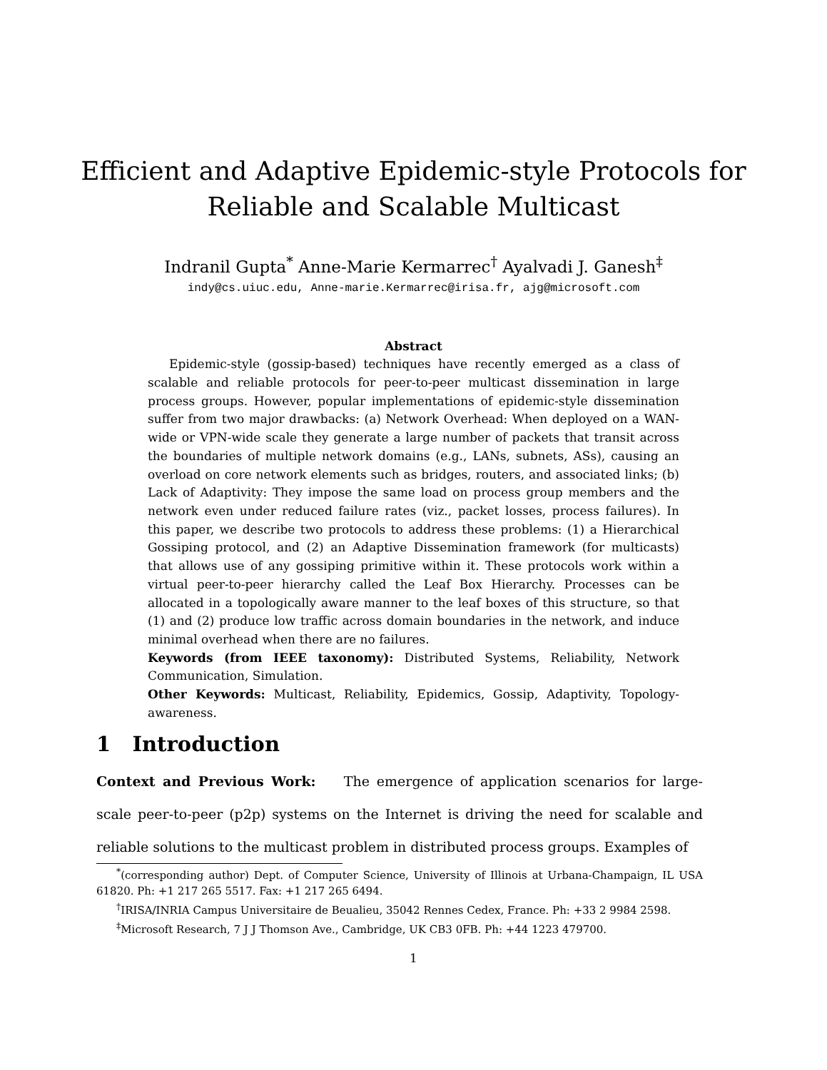Efficient and Adaptive Epidemic-style Protocols for
Reliable and Scalable Multicast
Indranil Gupta<sup>*</sup> Anne-Marie Kermarrec<sup>†</sup> Ayalvadi J. Ganesh<sup>‡</sup>
indy@cs.uiuc.edu, Anne-marie.Kermarrec@irisa.fr, ajg@microsoft.com
Abstract
Epidemic-style (gossip-based) techniques have recently emerged as a class of scalable and reliable protocols for peer-to-peer multicast dissemination in large process groups. However, popular implementations of epidemic-style dissemination suffer from two major drawbacks: (a) Network Overhead: When deployed on a WAN-wide or VPN-wide scale they generate a large number of packets that transit across the boundaries of multiple network domains (e.g., LANs, subnets, ASs), causing an overload on core network elements such as bridges, routers, and associated links; (b) Lack of Adaptivity: They impose the same load on process group members and the network even under reduced failure rates (viz., packet losses, process failures). In this paper, we describe two protocols to address these problems: (1) a Hierarchical Gossiping protocol, and (2) an Adaptive Dissemination framework (for multicasts) that allows use of any gossiping primitive within it. These protocols work within a virtual peer-to-peer hierarchy called the Leaf Box Hierarchy. Processes can be allocated in a topologically aware manner to the leaf boxes of this structure, so that (1) and (2) produce low traffic across domain boundaries in the network, and induce minimal overhead when there are no failures.
Keywords (from IEEE taxonomy): Distributed Systems, Reliability, Network Communication, Simulation.
Other Keywords: Multicast, Reliability, Epidemics, Gossip, Adaptivity, Topology-awareness.
1 Introduction
Context and Previous Work: The emergence of application scenarios for large-scale peer-to-peer (p2p) systems on the Internet is driving the need for scalable and reliable solutions to the multicast problem in distributed process groups. Examples of
<sup>*</sup> (corresponding author) Dept. of Computer Science, University of Illinois at Urbana-Champaign, IL USA 61820. Ph: +1 217 265 5517. Fax: +1 217 265 6494.
<sup>†</sup> IRISA/INRIA Campus Universitaire de Beualieu, 35042 Rennes Cedex, France. Ph: +33 2 9984 2598.
<sup>‡</sup> Microsoft Research, 7 J J Thomson Ave., Cambridge, UK CB3 0FB. Ph: +44 1223 479700.
1